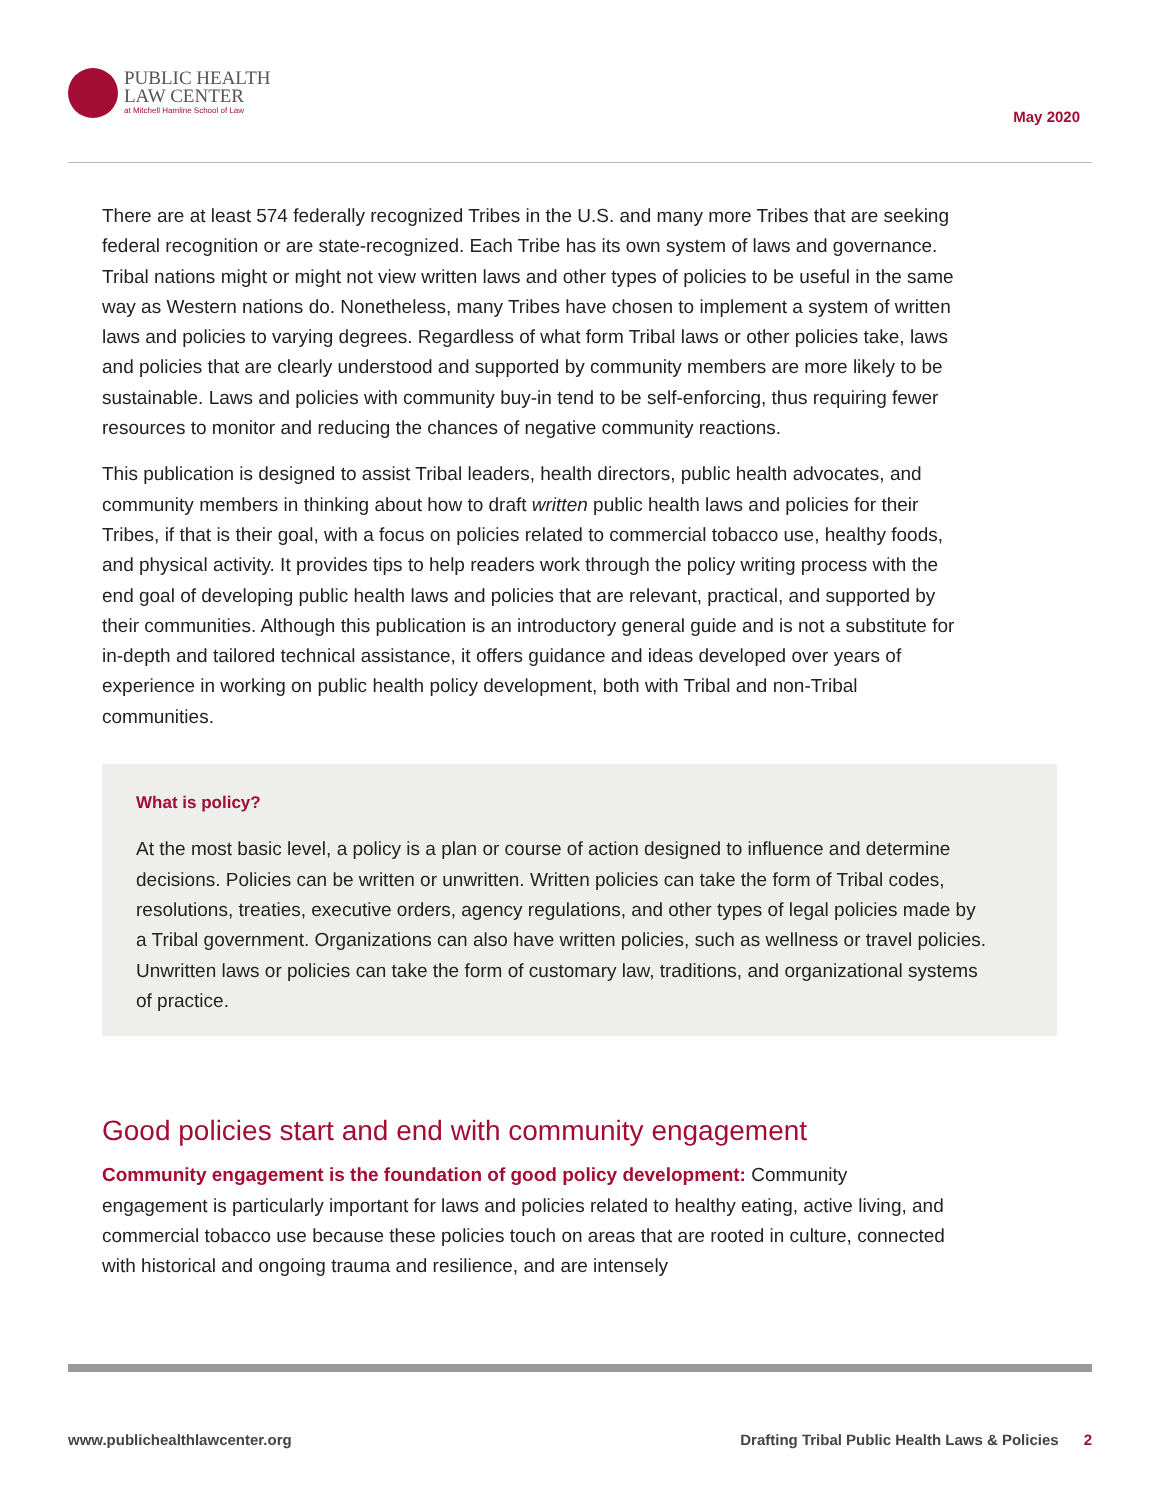PUBLIC HEALTH
LAW CENTER
at Mitchell Hamline School of Law
May 2020
There are at least 574 federally recognized Tribes in the U.S. and many more Tribes that are seeking federal recognition or are state-recognized. Each Tribe has its own system of laws and governance. Tribal nations might or might not view written laws and other types of policies to be useful in the same way as Western nations do. Nonetheless, many Tribes have chosen to implement a system of written laws and policies to varying degrees. Regardless of what form Tribal laws or other policies take, laws and policies that are clearly understood and supported by community members are more likely to be sustainable. Laws and policies with community buy-in tend to be self-enforcing, thus requiring fewer resources to monitor and reducing the chances of negative community reactions.
This publication is designed to assist Tribal leaders, health directors, public health advocates, and community members in thinking about how to draft written public health laws and policies for their Tribes, if that is their goal, with a focus on policies related to commercial tobacco use, healthy foods, and physical activity. It provides tips to help readers work through the policy writing process with the end goal of developing public health laws and policies that are relevant, practical, and supported by their communities. Although this publication is an introductory general guide and is not a substitute for in-depth and tailored technical assistance, it offers guidance and ideas developed over years of experience in working on public health policy development, both with Tribal and non-Tribal communities.
What is policy?
At the most basic level, a policy is a plan or course of action designed to influence and determine decisions. Policies can be written or unwritten. Written policies can take the form of Tribal codes, resolutions, treaties, executive orders, agency regulations, and other types of legal policies made by a Tribal government. Organizations can also have written policies, such as wellness or travel policies. Unwritten laws or policies can take the form of customary law, traditions, and organizational systems of practice.
Good policies start and end with community engagement
Community engagement is the foundation of good policy development: Community engagement is particularly important for laws and policies related to healthy eating, active living, and commercial tobacco use because these policies touch on areas that are rooted in culture, connected with historical and ongoing trauma and resilience, and are intensely
www.publichealthlawcenter.org Drafting Tribal Public Health Laws & Policies 2